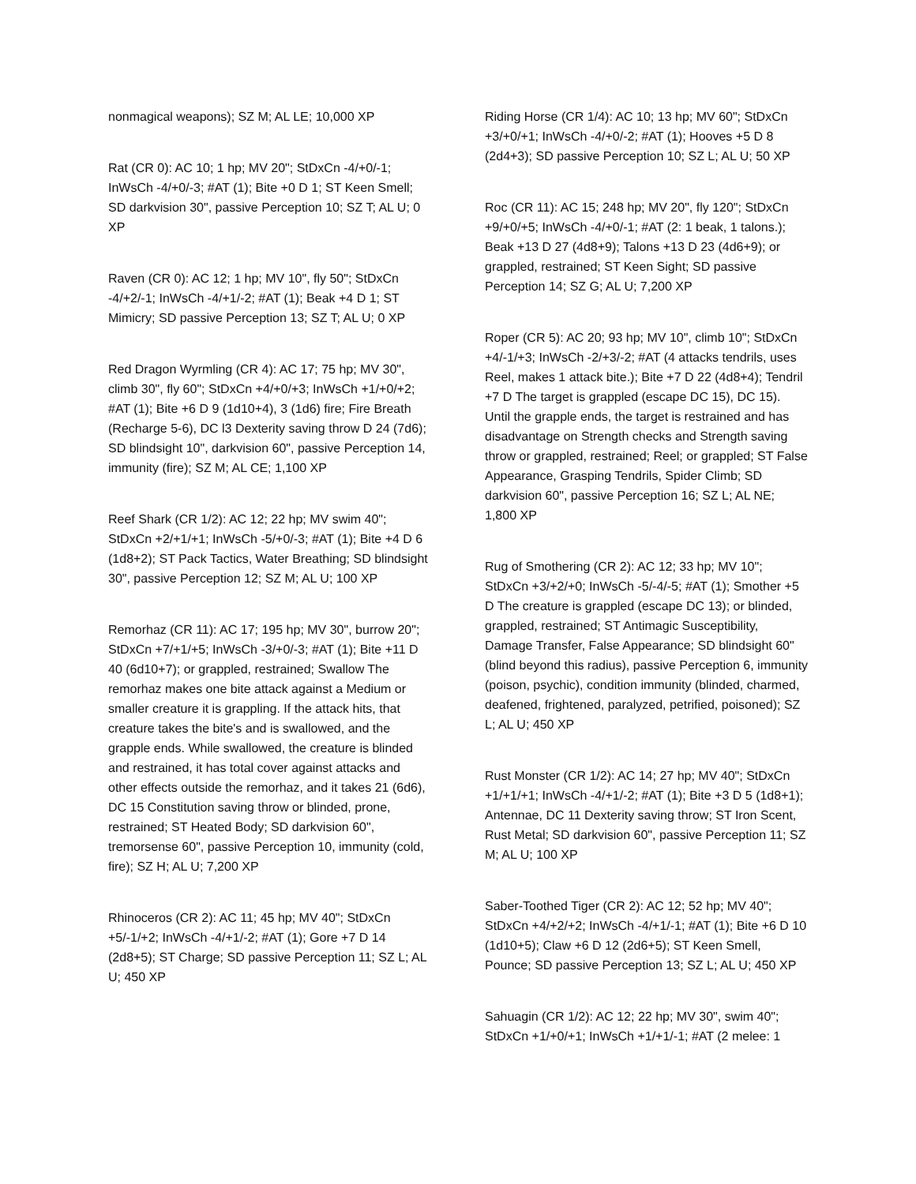nonmagical weapons); SZ M; AL LE; 10,000 XP
Rat (CR 0): AC 10; 1 hp; MV 20"; StDxCn -4/+0/-1; InWsCh -4/+0/-3; #AT (1); Bite +0 D 1; ST Keen Smell; SD darkvision 30", passive Perception 10; SZ T; AL U; 0 XP
Raven (CR 0): AC 12; 1 hp; MV 10", fly 50"; StDxCn -4/+2/-1; InWsCh -4/+1/-2; #AT (1); Beak +4 D 1; ST Mimicry; SD passive Perception 13; SZ T; AL U; 0 XP
Red Dragon Wyrmling (CR 4): AC 17; 75 hp; MV 30", climb 30", fly 60"; StDxCn +4/+0/+3; InWsCh +1/+0/+2; #AT (1); Bite +6 D 9 (1d10+4), 3 (1d6) fire; Fire Breath (Recharge 5-6), DC l3 Dexterity saving throw D 24 (7d6); SD blindsight 10", darkvision 60", passive Perception 14, immunity (fire); SZ M; AL CE; 1,100 XP
Reef Shark (CR 1/2): AC 12; 22 hp; MV swim 40"; StDxCn +2/+1/+1; InWsCh -5/+0/-3; #AT (1); Bite +4 D 6 (1d8+2); ST Pack Tactics, Water Breathing; SD blindsight 30", passive Perception 12; SZ M; AL U; 100 XP
Remorhaz (CR 11): AC 17; 195 hp; MV 30", burrow 20"; StDxCn +7/+1/+5; InWsCh -3/+0/-3; #AT (1); Bite +11 D 40 (6d10+7); or grappled, restrained; Swallow The remorhaz makes one bite attack against a Medium or smaller creature it is grappling. If the attack hits, that creature takes the bite's and is swallowed, and the grapple ends. While swallowed, the creature is blinded and restrained, it has total cover against attacks and other effects outside the remorhaz, and it takes 21 (6d6), DC 15 Constitution saving throw or blinded, prone, restrained; ST Heated Body; SD darkvision 60", tremorsense 60", passive Perception 10, immunity (cold, fire); SZ H; AL U; 7,200 XP
Rhinoceros (CR 2): AC 11; 45 hp; MV 40"; StDxCn +5/-1/+2; InWsCh -4/+1/-2; #AT (1); Gore +7 D 14 (2d8+5); ST Charge; SD passive Perception 11; SZ L; AL U; 450 XP
Riding Horse (CR 1/4): AC 10; 13 hp; MV 60"; StDxCn +3/+0/+1; InWsCh -4/+0/-2; #AT (1); Hooves +5 D 8 (2d4+3); SD passive Perception 10; SZ L; AL U; 50 XP
Roc (CR 11): AC 15; 248 hp; MV 20", fly 120"; StDxCn +9/+0/+5; InWsCh -4/+0/-1; #AT (2: 1 beak, 1 talons.); Beak +13 D 27 (4d8+9); Talons +13 D 23 (4d6+9); or grappled, restrained; ST Keen Sight; SD passive Perception 14; SZ G; AL U; 7,200 XP
Roper (CR 5): AC 20; 93 hp; MV 10", climb 10"; StDxCn +4/-1/+3; InWsCh -2/+3/-2; #AT (4 attacks tendrils, uses Reel, makes 1 attack bite.); Bite +7 D 22 (4d8+4); Tendril +7 D The target is grappled (escape DC 15), DC 15). Until the grapple ends, the target is restrained and has disadvantage on Strength checks and Strength saving throw or grappled, restrained; Reel; or grappled; ST False Appearance, Grasping Tendrils, Spider Climb; SD darkvision 60", passive Perception 16; SZ L; AL NE; 1,800 XP
Rug of Smothering (CR 2): AC 12; 33 hp; MV 10"; StDxCn +3/+2/+0; InWsCh -5/-4/-5; #AT (1); Smother +5 D The creature is grappled (escape DC 13); or blinded, grappled, restrained; ST Antimagic Susceptibility, Damage Transfer, False Appearance; SD blindsight 60" (blind beyond this radius), passive Perception 6, immunity (poison, psychic), condition immunity (blinded, charmed, deafened, frightened, paralyzed, petrified, poisoned); SZ L; AL U; 450 XP
Rust Monster (CR 1/2): AC 14; 27 hp; MV 40"; StDxCn +1/+1/+1; InWsCh -4/+1/-2; #AT (1); Bite +3 D 5 (1d8+1); Antennae, DC 11 Dexterity saving throw; ST Iron Scent, Rust Metal; SD darkvision 60", passive Perception 11; SZ M; AL U; 100 XP
Saber-Toothed Tiger (CR 2): AC 12; 52 hp; MV 40"; StDxCn +4/+2/+2; InWsCh -4/+1/-1; #AT (1); Bite +6 D 10 (1d10+5); Claw +6 D 12 (2d6+5); ST Keen Smell, Pounce; SD passive Perception 13; SZ L; AL U; 450 XP
Sahuagin (CR 1/2): AC 12; 22 hp; MV 30", swim 40"; StDxCn +1/+0/+1; InWsCh +1/+1/-1; #AT (2 melee: 1